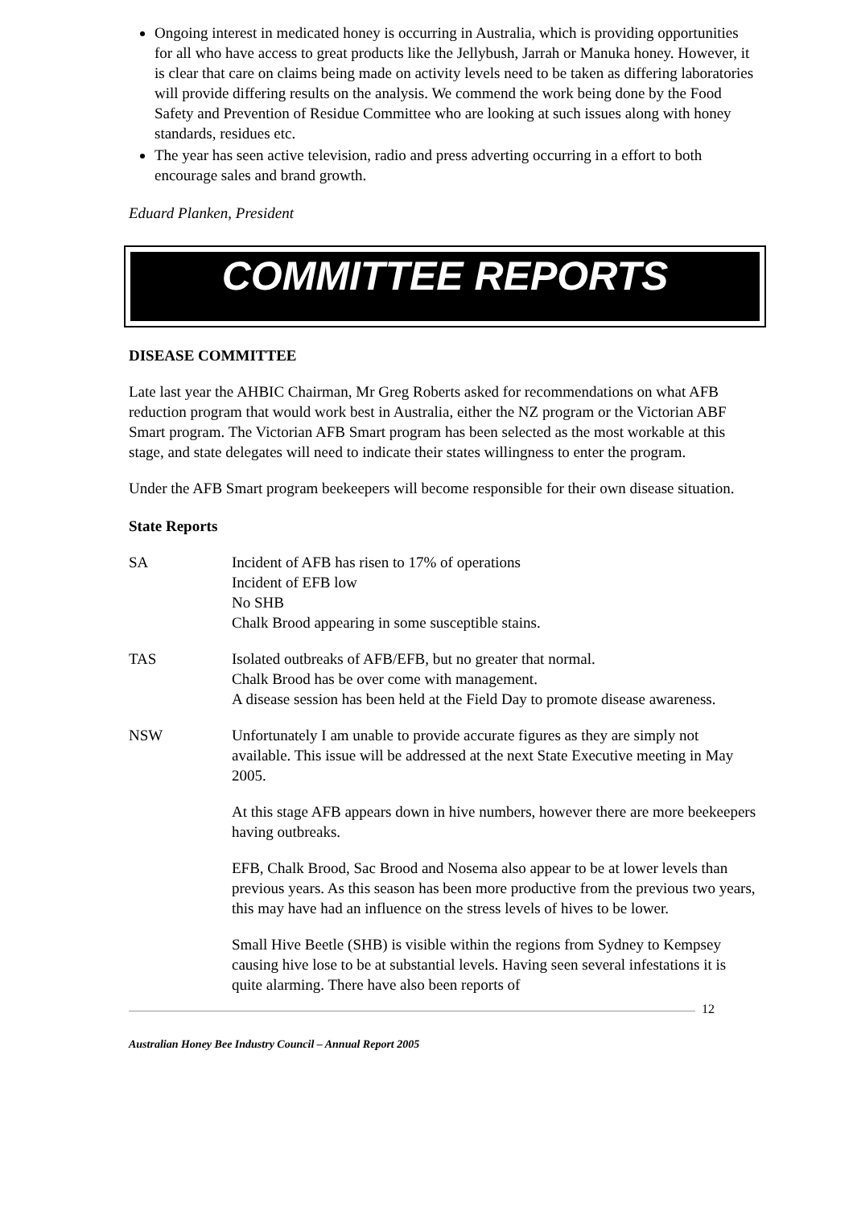Ongoing interest in medicated honey is occurring in Australia, which is providing opportunities for all who have access to great products like the Jellybush, Jarrah or Manuka honey. However, it is clear that care on claims being made on activity levels need to be taken as differing laboratories will provide differing results on the analysis. We commend the work being done by the Food Safety and Prevention of Residue Committee who are looking at such issues along with honey standards, residues etc.
The year has seen active television, radio and press adverting occurring in a effort to both encourage sales and brand growth.
Eduard Planken, President
COMMITTEE REPORTS
DISEASE COMMITTEE
Late last year the AHBIC Chairman, Mr Greg Roberts asked for recommendations on what AFB reduction program that would work best in Australia, either the NZ program or the Victorian ABF Smart program. The Victorian AFB Smart program has been selected as the most workable at this stage, and state delegates will need to indicate their states willingness to enter the program.
Under the AFB Smart program beekeepers will become responsible for their own disease situation.
State Reports
SA Incident of AFB has risen to 17% of operations
Incident of EFB low
No SHB
Chalk Brood appearing in some susceptible stains.
TAS Isolated outbreaks of AFB/EFB, but no greater that normal.
Chalk Brood has be over come with management.
A disease session has been held at the Field Day to promote disease awareness.
NSW Unfortunately I am unable to provide accurate figures as they are simply not available. This issue will be addressed at the next State Executive meeting in May 2005.
At this stage AFB appears down in hive numbers, however there are more beekeepers having outbreaks.
EFB, Chalk Brood, Sac Brood and Nosema also appear to be at lower levels than previous years. As this season has been more productive from the previous two years, this may have had an influence on the stress levels of hives to be lower.
Small Hive Beetle (SHB) is visible within the regions from Sydney to Kempsey causing hive lose to be at substantial levels. Having seen several infestations it is quite alarming. There have also been reports of
12
Australian Honey Bee Industry Council – Annual Report 2005